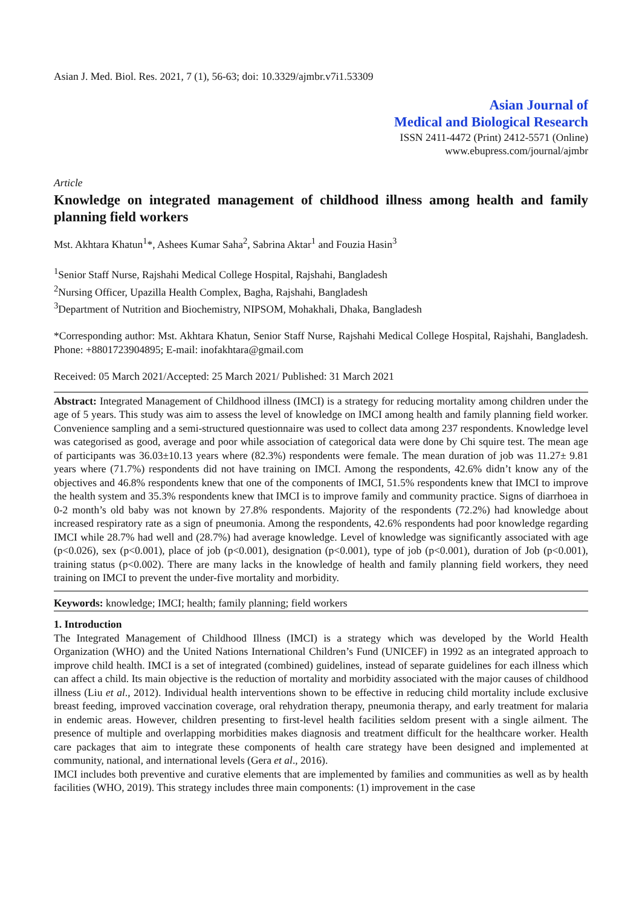Asian J. Med. Biol. Res. 2021, 7 (1), 56-63; doi: 10.3329/ajmbr.v7i1.53309
Asian Journal of
Medical and Biological Research
ISSN 2411-4472 (Print) 2412-5571 (Online)
www.ebupress.com/journal/ajmbr
Article
Knowledge on integrated management of childhood illness among health and family planning field workers
Mst. Akhtara Khatun<sup>1</sup>*, Ashees Kumar Saha<sup>2</sup>, Sabrina Aktar<sup>1</sup> and Fouzia Hasin<sup>3</sup>
<sup>1</sup> Senior Staff Nurse, Rajshahi Medical College Hospital, Rajshahi, Bangladesh
<sup>2</sup> Nursing Officer, Upazilla Health Complex, Bagha, Rajshahi, Bangladesh
<sup>3</sup> Department of Nutrition and Biochemistry, NIPSOM, Mohakhali, Dhaka, Bangladesh
*Corresponding author: Mst. Akhtara Khatun, Senior Staff Nurse, Rajshahi Medical College Hospital, Rajshahi, Bangladesh. Phone: +8801723904895; E-mail: inofakhtara@gmail.com
Received: 05 March 2021/Accepted: 25 March 2021/ Published: 31 March 2021
Abstract: Integrated Management of Childhood illness (IMCI) is a strategy for reducing mortality among children under the age of 5 years. This study was aim to assess the level of knowledge on IMCI among health and family planning field worker. Convenience sampling and a semi-structured questionnaire was used to collect data among 237 respondents. Knowledge level was categorised as good, average and poor while association of categorical data were done by Chi squire test. The mean age of participants was 36.03±10.13 years where (82.3%) respondents were female. The mean duration of job was 11.27± 9.81 years where (71.7%) respondents did not have training on IMCI. Among the respondents, 42.6% didn’t know any of the objectives and 46.8% respondents knew that one of the components of IMCI, 51.5% respondents knew that IMCI to improve the health system and 35.3% respondents knew that IMCI is to improve family and community practice. Signs of diarrhoea in 0-2 month’s old baby was not known by 27.8% respondents. Majority of the respondents (72.2%) had knowledge about increased respiratory rate as a sign of pneumonia. Among the respondents, 42.6% respondents had poor knowledge regarding IMCI while 28.7% had well and (28.7%) had average knowledge. Level of knowledge was significantly associated with age (p<0.026), sex (p<0.001), place of job (p<0.001), designation (p<0.001), type of job (p<0.001), duration of Job (p<0.001), training status (p<0.002). There are many lacks in the knowledge of health and family planning field workers, they need training on IMCI to prevent the under-five mortality and morbidity.
Keywords: knowledge; IMCI; health; family planning; field workers
1. Introduction
The Integrated Management of Childhood Illness (IMCI) is a strategy which was developed by the World Health Organization (WHO) and the United Nations International Children’s Fund (UNICEF) in 1992 as an integrated approach to improve child health. IMCI is a set of integrated (combined) guidelines, instead of separate guidelines for each illness which can affect a child. Its main objective is the reduction of mortality and morbidity associated with the major causes of childhood illness (Liu et al., 2012). Individual health interventions shown to be effective in reducing child mortality include exclusive breast feeding, improved vaccination coverage, oral rehydration therapy, pneumonia therapy, and early treatment for malaria in endemic areas. However, children presenting to first-level health facilities seldom present with a single ailment. The presence of multiple and overlapping morbidities makes diagnosis and treatment difficult for the healthcare worker. Health care packages that aim to integrate these components of health care strategy have been designed and implemented at community, national, and international levels (Gera et al., 2016).
IMCI includes both preventive and curative elements that are implemented by families and communities as well as by health facilities (WHO, 2019). This strategy includes three main components: (1) improvement in the case